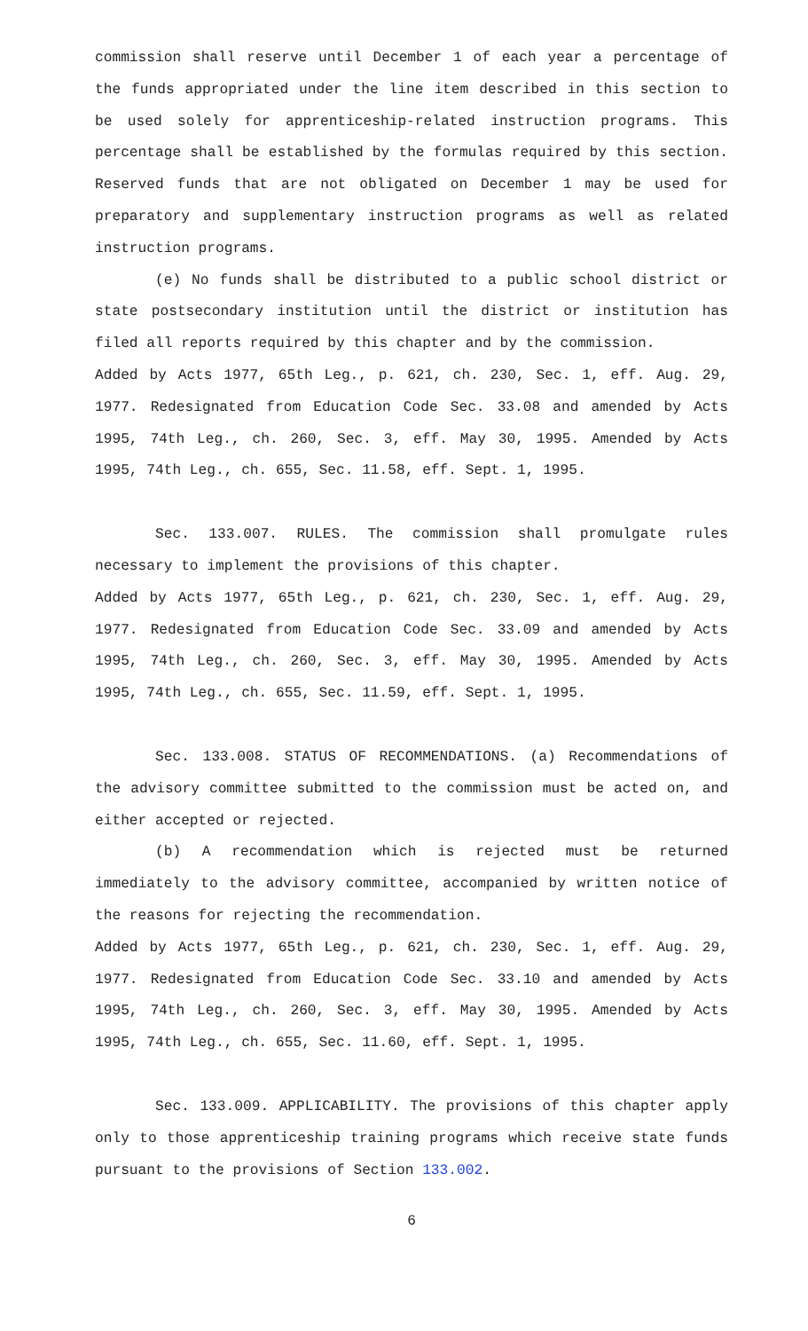commission shall reserve until December 1 of each year a percentage of the funds appropriated under the line item described in this section to be used solely for apprenticeship-related instruction programs. This percentage shall be established by the formulas required by this section. Reserved funds that are not obligated on December 1 may be used for preparatory and supplementary instruction programs as well as related instruction programs.
(e) No funds shall be distributed to a public school district or state postsecondary institution until the district or institution has filed all reports required by this chapter and by the commission.
Added by Acts 1977, 65th Leg., p. 621, ch. 230, Sec. 1, eff. Aug. 29, 1977. Redesignated from Education Code Sec. 33.08 and amended by Acts 1995, 74th Leg., ch. 260, Sec. 3, eff. May 30, 1995. Amended by Acts 1995, 74th Leg., ch. 655, Sec. 11.58, eff. Sept. 1, 1995.
Sec. 133.007. RULES. The commission shall promulgate rules necessary to implement the provisions of this chapter.
Added by Acts 1977, 65th Leg., p. 621, ch. 230, Sec. 1, eff. Aug. 29, 1977. Redesignated from Education Code Sec. 33.09 and amended by Acts 1995, 74th Leg., ch. 260, Sec. 3, eff. May 30, 1995. Amended by Acts 1995, 74th Leg., ch. 655, Sec. 11.59, eff. Sept. 1, 1995.
Sec. 133.008. STATUS OF RECOMMENDATIONS. (a) Recommendations of the advisory committee submitted to the commission must be acted on, and either accepted or rejected.
(b) A recommendation which is rejected must be returned immediately to the advisory committee, accompanied by written notice of the reasons for rejecting the recommendation.
Added by Acts 1977, 65th Leg., p. 621, ch. 230, Sec. 1, eff. Aug. 29, 1977. Redesignated from Education Code Sec. 33.10 and amended by Acts 1995, 74th Leg., ch. 260, Sec. 3, eff. May 30, 1995. Amended by Acts 1995, 74th Leg., ch. 655, Sec. 11.60, eff. Sept. 1, 1995.
Sec. 133.009. APPLICABILITY. The provisions of this chapter apply only to those apprenticeship training programs which receive state funds pursuant to the provisions of Section 133.002.
6